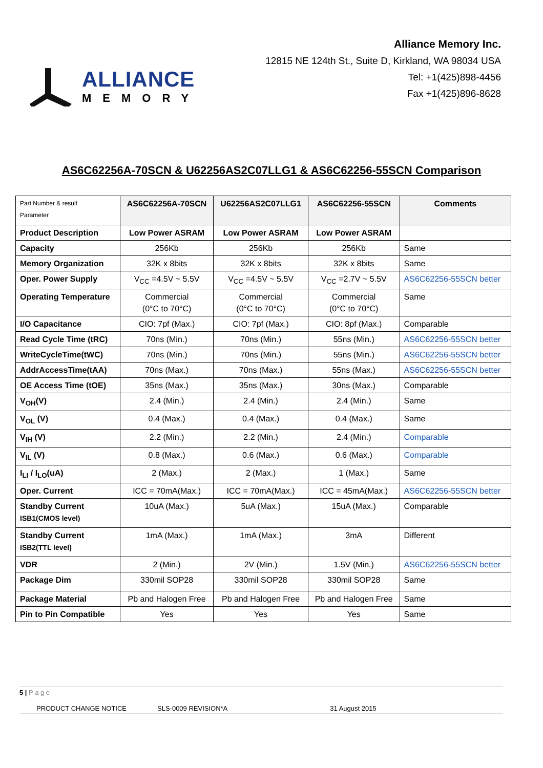ALLIANCE
MEMORY
Alliance Memory Inc.
12815 NE 124th St., Suite D, Kirkland, WA 98034 USA
Tel: +1(425)898-4456
Fax +1(425)896-8628
AS6C62256A-70SCN & U62256AS2C07LLG1 & AS6C62256-55SCN Comparison
| Part Number & result Parameter | AS6C62256A-70SCN | U62256AS2C07LLG1 | AS6C62256-55SCN | Comments |
| --- | --- | --- | --- | --- |
| Product Description | Low Power ASRAM | Low Power ASRAM | Low Power ASRAM | |
| Capacity | 256Kb | 256Kb | 256Kb | Same |
| Memory Organization | 32K x 8bits | 32K x 8bits | 32K x 8bits | Same |
| Oper. Power Supply | V<sub>CC</sub> =4.5V ~ 5.5V | V<sub>CC</sub> =4.5V ~ 5.5V | V<sub>CC</sub> =2.7V ~ 5.5V | AS6C62256-55SCN better |
| Operating Temperature | Commercial (0°C to 70°C) | Commercial (0°C to 70°C) | Commercial (0°C to 70°C) | Same |
| I/O Capacitance | CIO: 7pf (Max.) | CIO: 7pf (Max.) | CIO: 8pf (Max.) | Comparable |
| Read Cycle Time (tRC) | 70ns (Min.) | 70ns (Min.) | 55ns (Min.) | AS6C62256-55SCN better |
| WriteCycleTime(tWC) | 70ns (Min.) | 70ns (Min.) | 55ns (Min.) | AS6C62256-55SCN better |
| AddrAccessTime(tAA) | 70ns (Max.) | 70ns (Max.) | 55ns (Max.) | AS6C62256-55SCN better |
| OE Access Time (tOE) | 35ns (Max.) | 35ns (Max.) | 30ns (Max.) | Comparable |
| V<sub>OH</sub>(V) | 2.4 (Min.) | 2.4 (Min.) | 2.4 (Min.) | Same |
| V<sub>OL</sub> (V) | 0.4 (Max.) | 0.4 (Max.) | 0.4 (Max.) | Same |
| V<sub>IH</sub> (V) | 2.2 (Min.) | 2.2 (Min.) | 2.4 (Min.) | Comparable |
| V<sub>IL</sub> (V) | 0.8 (Max.) | 0.6 (Max.) | 0.6 (Max.) | Comparable |
| I<sub>LI</sub> / I<sub>LO</sub>(uA) | 2 (Max.) | 2 (Max.) | 1 (Max.) | Same |
| Oper. Current | ICC = 70mA(Max.) | ICC = 70mA(Max.) | ICC = 45mA(Max.) | AS6C62256-55SCN better |
| Standby Current ISB1(CMOS level) | 10uA (Max.) | 5uA (Max.) | 15uA (Max.) | Comparable |
| Standby Current ISB2(TTL level) | 1mA (Max.) | 1mA (Max.) | 3mA | Different |
| VDR | 2 (Min.) | 2V (Min.) | 1.5V (Min.) | AS6C62256-55SCN better |
| Package Dim | 330mil SOP28 | 330mil SOP28 | 330mil SOP28 | Same |
| Package Material | Pb and Halogen Free | Pb and Halogen Free | Pb and Halogen Free | Same |
| Pin to Pin Compatible | Yes | Yes | Yes | Same |
5 | P a g e
PRODUCT CHANGE NOTICE SLS-0009 REVISION*A 31 August 2015